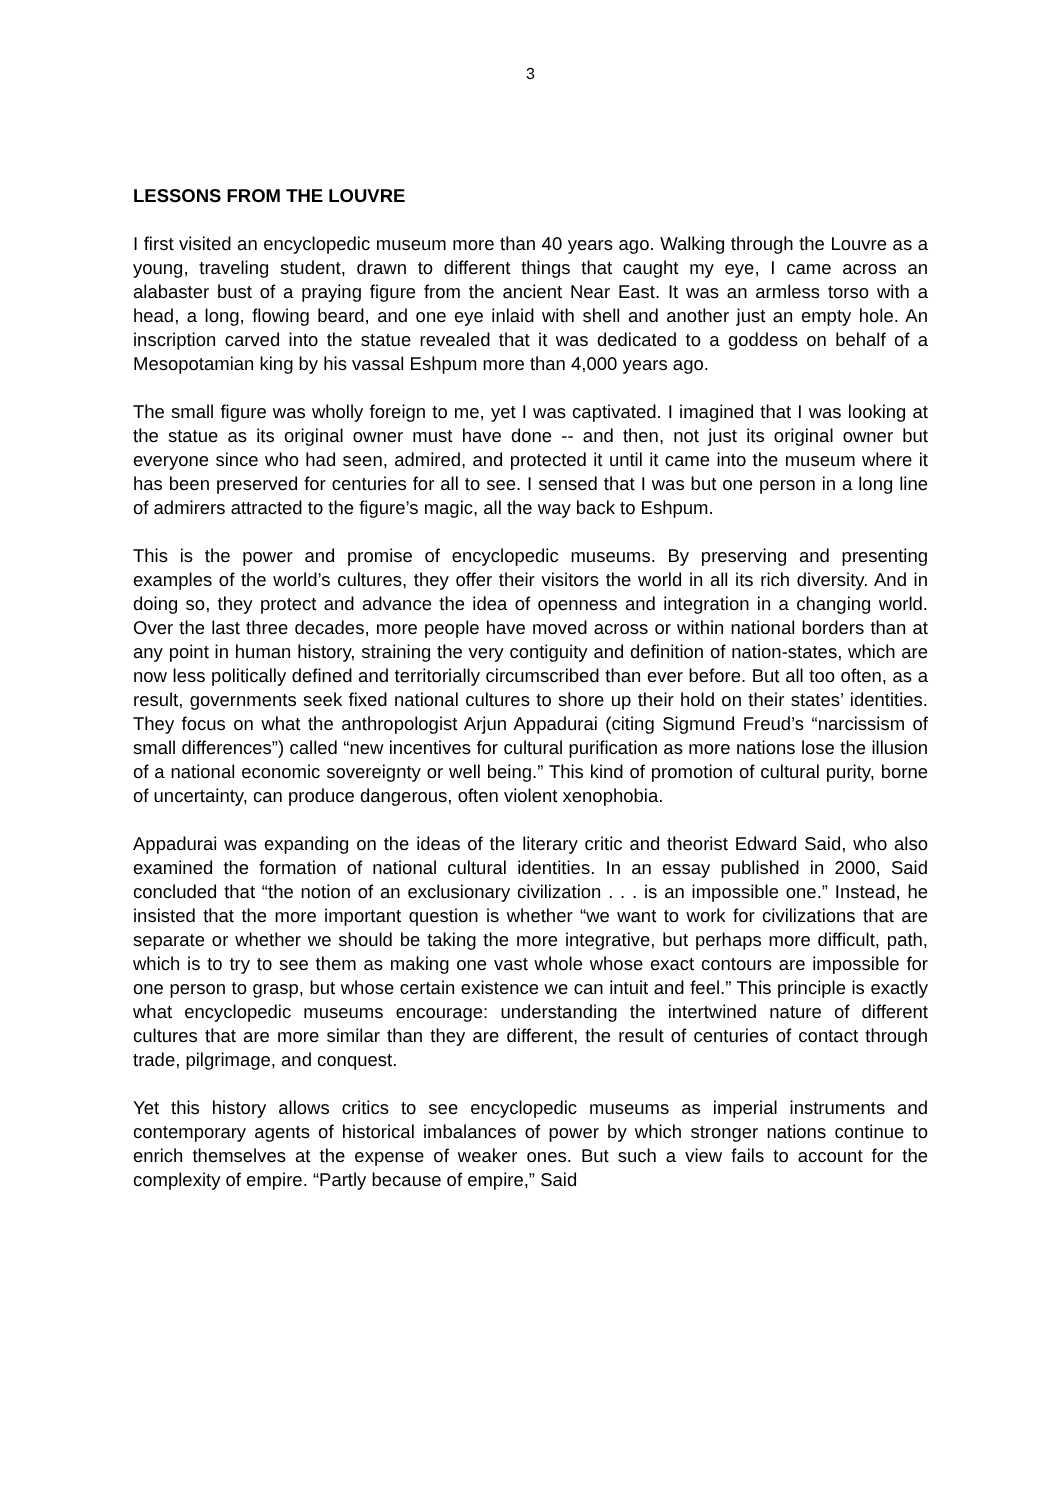3
LESSONS FROM THE LOUVRE
I first visited an encyclopedic museum more than 40 years ago. Walking through the Louvre as a young, traveling student, drawn to different things that caught my eye, I came across an alabaster bust of a praying figure from the ancient Near East. It was an armless torso with a head, a long, flowing beard, and one eye inlaid with shell and another just an empty hole. An inscription carved into the statue revealed that it was dedicated to a goddess on behalf of a Mesopotamian king by his vassal Eshpum more than 4,000 years ago.
The small figure was wholly foreign to me, yet I was captivated. I imagined that I was looking at the statue as its original owner must have done -- and then, not just its original owner but everyone since who had seen, admired, and protected it until it came into the museum where it has been preserved for centuries for all to see. I sensed that I was but one person in a long line of admirers attracted to the figure’s magic, all the way back to Eshpum.
This is the power and promise of encyclopedic museums. By preserving and presenting examples of the world’s cultures, they offer their visitors the world in all its rich diversity. And in doing so, they protect and advance the idea of openness and integration in a changing world. Over the last three decades, more people have moved across or within national borders than at any point in human history, straining the very contiguity and definition of nation-states, which are now less politically defined and territorially circumscribed than ever before. But all too often, as a result, governments seek fixed national cultures to shore up their hold on their states’ identities. They focus on what the anthropologist Arjun Appadurai (citing Sigmund Freud’s “narcissism of small differences”) called “new incentives for cultural purification as more nations lose the illusion of a national economic sovereignty or well being.” This kind of promotion of cultural purity, borne of uncertainty, can produce dangerous, often violent xenophobia.
Appadurai was expanding on the ideas of the literary critic and theorist Edward Said, who also examined the formation of national cultural identities. In an essay published in 2000, Said concluded that “the notion of an exclusionary civilization . . . is an impossible one.” Instead, he insisted that the more important question is whether “we want to work for civilizations that are separate or whether we should be taking the more integrative, but perhaps more difficult, path, which is to try to see them as making one vast whole whose exact contours are impossible for one person to grasp, but whose certain existence we can intuit and feel.” This principle is exactly what encyclopedic museums encourage: understanding the intertwined nature of different cultures that are more similar than they are different, the result of centuries of contact through trade, pilgrimage, and conquest.
Yet this history allows critics to see encyclopedic museums as imperial instruments and contemporary agents of historical imbalances of power by which stronger nations continue to enrich themselves at the expense of weaker ones. But such a view fails to account for the complexity of empire. “Partly because of empire,” Said